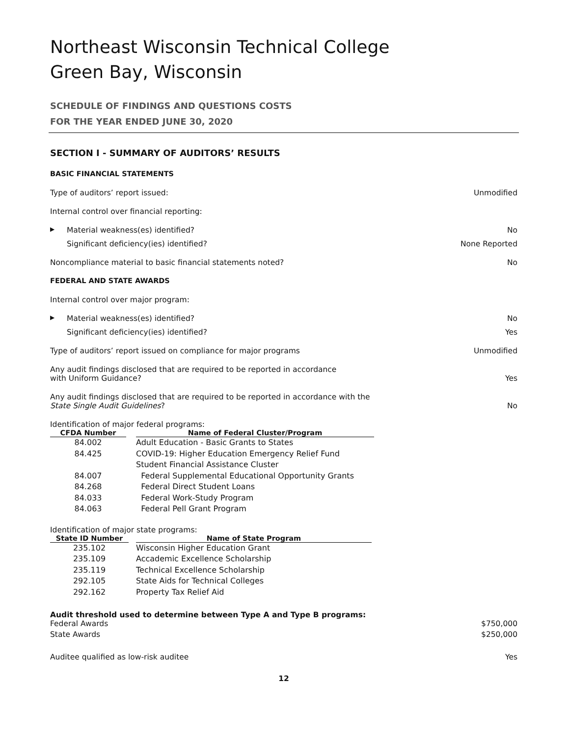Northeast Wisconsin Technical College
Green Bay, Wisconsin
SCHEDULE OF FINDINGS AND QUESTIONS COSTS
FOR THE YEAR ENDED JUNE 30, 2020
SECTION I - SUMMARY OF AUDITORS’ RESULTS
BASIC FINANCIAL STATEMENTS
Type of auditors’ report issued: Unmodified
Internal control over financial reporting:
▶ Material weakness(es) identified? No
Significant deficiency(ies) identified? None Reported
Noncompliance material to basic financial statements noted? No
FEDERAL AND STATE AWARDS
Internal control over major program:
▶ Material weakness(es) identified? No
Significant deficiency(ies) identified? Yes
Type of auditors’ report issued on compliance for major programs Unmodified
Any audit findings disclosed that are required to be reported in accordance
with Uniform Guidance? Yes
Any audit findings disclosed that are required to be reported in accordance with the
State Single Audit Guidelines? No
Identification of major federal programs:
| CFDA Number | | Name of Federal Cluster/Program |
| --- | --- | --- |
| 84.002 | | Adult Education - Basic Grants to States |
| 84.425 | | COVID-19: Higher Education Emergency Relief Fund |
| | | Student Financial Assistance Cluster |
| 84.007 | | Federal Supplemental Educational Opportunity Grants |
| 84.268 | | Federal Direct Student Loans |
| 84.033 | | Federal Work-Study Program |
| 84.063 | | Federal Pell Grant Program |
Identification of major state programs:
| State ID Number | | Name of State Program |
| --- | --- | --- |
| 235.102 | | Wisconsin Higher Education Grant |
| 235.109 | | Accademic Excellence Scholarship |
| 235.119 | | Technical Excellence Scholarship |
| 292.105 | | State Aids for Technical Colleges |
| 292.162 | | Property Tax Relief Aid |
Audit threshold used to determine between Type A and Type B programs:
Federal Awards $750,000
State Awards $250,000
Auditee qualified as low-risk auditee Yes
12